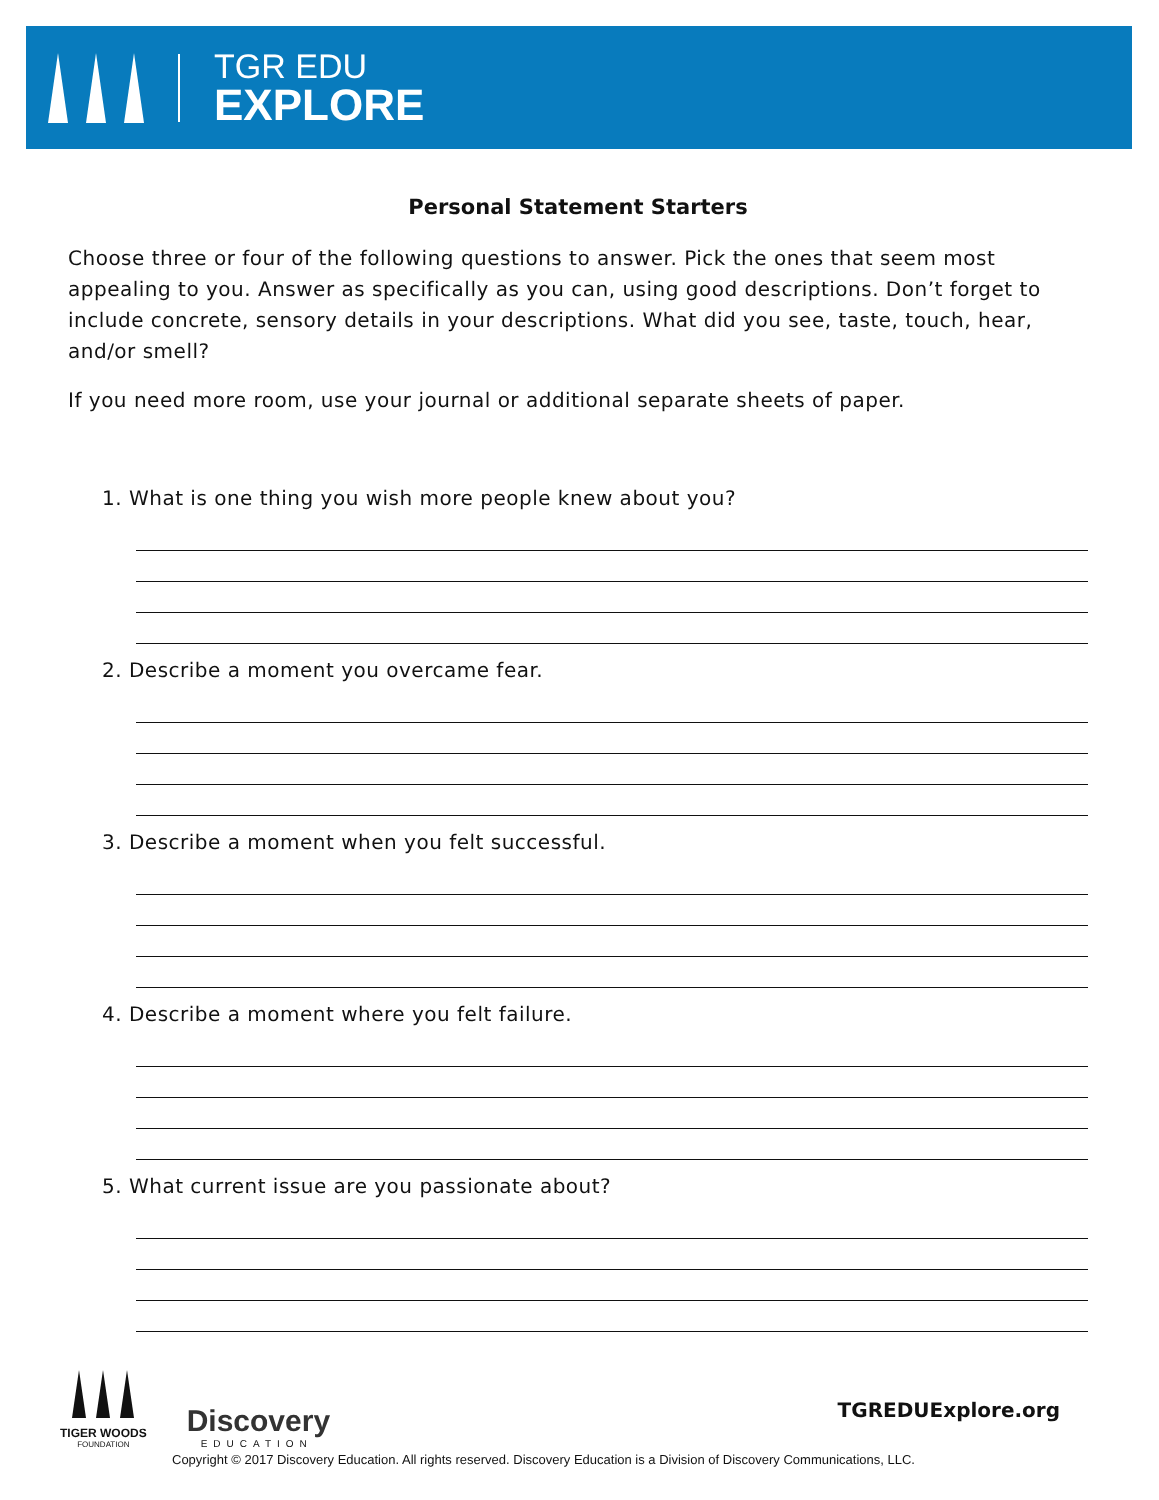TGR EDU
EXPLORE
Personal Statement Starters
Choose three or four of the following questions to answer. Pick the ones that seem most appealing to you. Answer as specifically as you can, using good descriptions. Don’t forget to include concrete, sensory details in your descriptions. What did you see, taste, touch, hear, and/or smell?
If you need more room, use your journal or additional separate sheets of paper.
1. What is one thing you wish more people knew about you?
2. Describe a moment you overcame fear.
3. Describe a moment when you felt successful.
4. Describe a moment where you felt failure.
5. What current issue are you passionate about?
TIGER WOODS
FOUNDATION
Discovery
EDUCATION
TGREDUExplore.org
Copyright © 2017 Discovery Education. All rights reserved. Discovery Education is a Division of Discovery Communications, LLC.